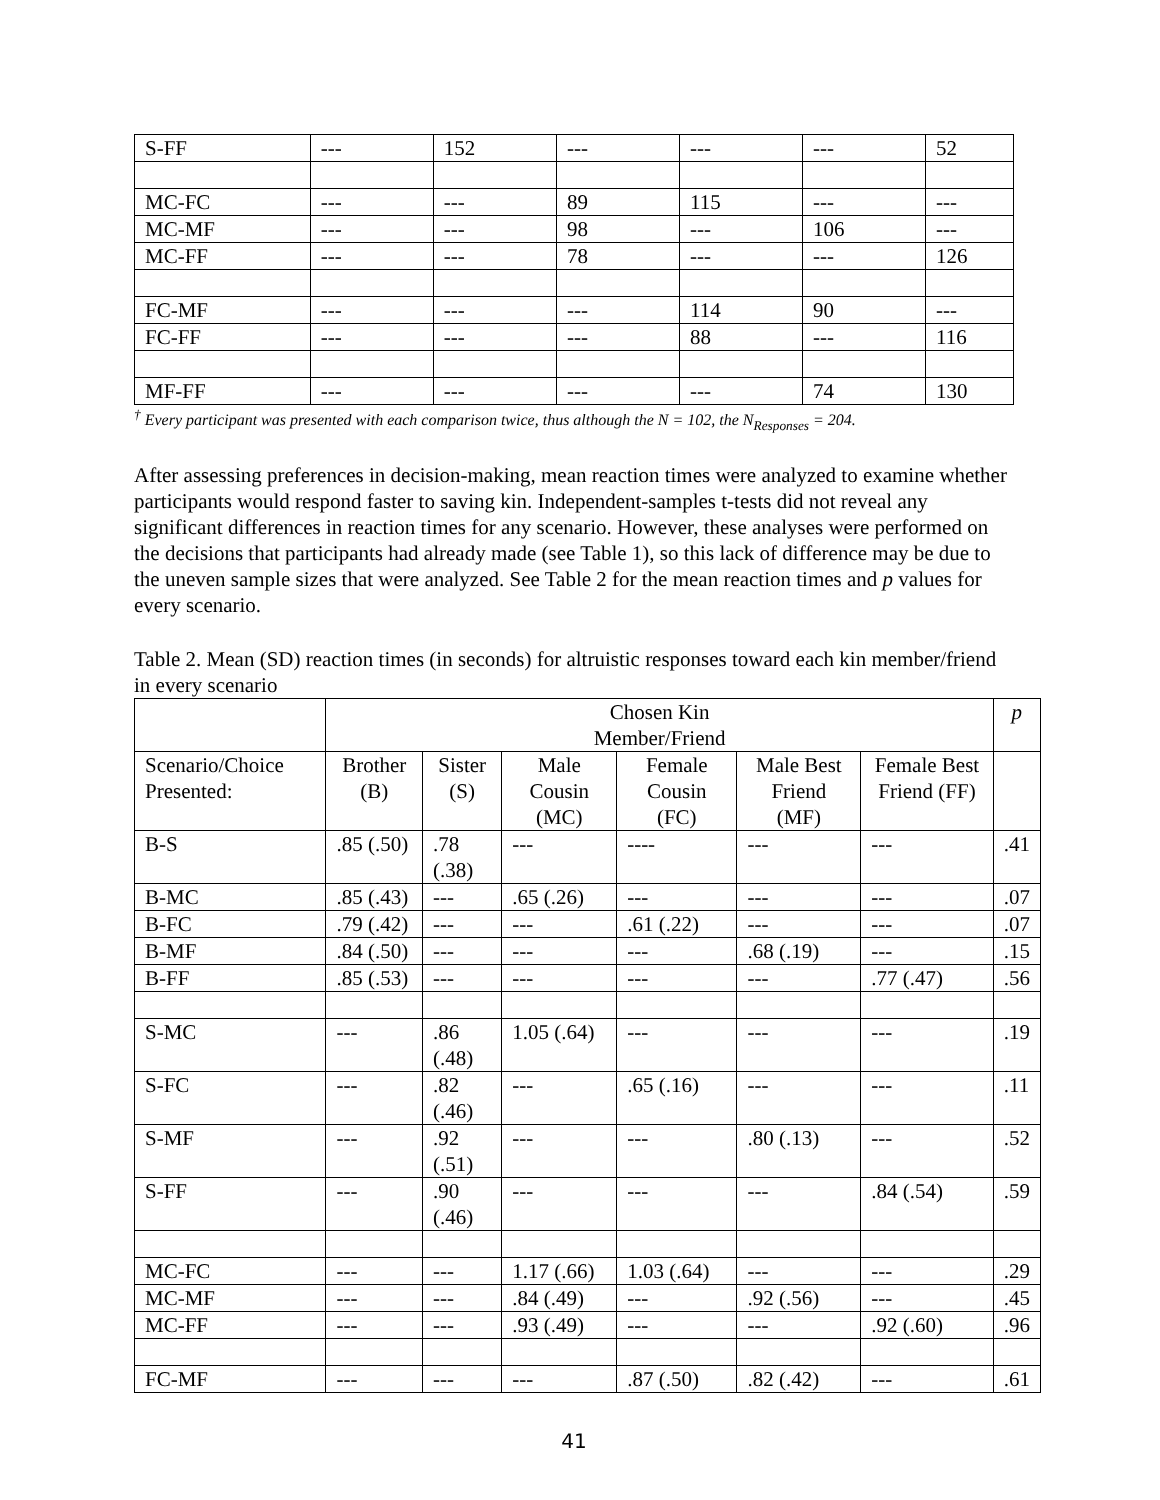| S-FF | --- | 152 | --- | --- | --- | 52 |
| MC-FC | --- | --- | 89 | 115 | --- | --- |
| MC-MF | --- | --- | 98 | --- | 106 | --- |
| MC-FF | --- | --- | 78 | --- | --- | 126 |
| FC-MF | --- | --- | --- | 114 | 90 | --- |
| FC-FF | --- | --- | --- | 88 | --- | 116 |
| MF-FF | --- | --- | --- | --- | 74 | 130 |
<sup>†</sup> Every participant was presented with each comparison twice, thus although the N = 102, the N<sub>Responses</sub> = 204.
After assessing preferences in decision-making, mean reaction times were analyzed to examine whether participants would respond faster to saving kin. Independent-samples t-tests did not reveal any significant differences in reaction times for any scenario. However, these analyses were performed on the decisions that participants had already made (see Table 1), so this lack of difference may be due to the uneven sample sizes that were analyzed. See Table 2 for the mean reaction times and p values for every scenario.
Table 2. Mean (SD) reaction times (in seconds) for altruistic responses toward each kin member/friend in every scenario
| | Chosen Kin Member/Friend | | | | | | p |
| --- | --- | --- | --- | --- | --- | --- | --- |
| Scenario/Choice Presented: | Brother (B) | Sister (S) | Male Cousin (MC) | Female Cousin (FC) | Male Best Friend (MF) | Female Best Friend (FF) | |
| B-S | .85 (.50) | .78 (.38) | --- | ---- | --- | --- | .41 |
| B-MC | .85 (.43) | --- | .65 (.26) | --- | --- | --- | .07 |
| B-FC | .79 (.42) | --- | --- | .61 (.22) | --- | --- | .07 |
| B-MF | .84 (.50) | --- | --- | --- | .68 (.19) | --- | .15 |
| B-FF | .85 (.53) | --- | --- | --- | --- | .77 (.47) | .56 |
| S-MC | --- | .86 (.48) | 1.05 (.64) | --- | --- | --- | .19 |
| S-FC | --- | .82 (.46) | --- | .65 (.16) | --- | --- | .11 |
| S-MF | --- | .92 (.51) | --- | --- | .80 (.13) | --- | .52 |
| S-FF | --- | .90 (.46) | --- | --- | --- | .84 (.54) | .59 |
| MC-FC | --- | --- | 1.17 (.66) | 1.03 (.64) | --- | --- | .29 |
| MC-MF | --- | --- | .84 (.49) | --- | .92 (.56) | --- | .45 |
| MC-FF | --- | --- | .93 (.49) | --- | --- | .92 (.60) | .96 |
| FC-MF | --- | --- | --- | .87 (.50) | .82 (.42) | --- | .61 |
41